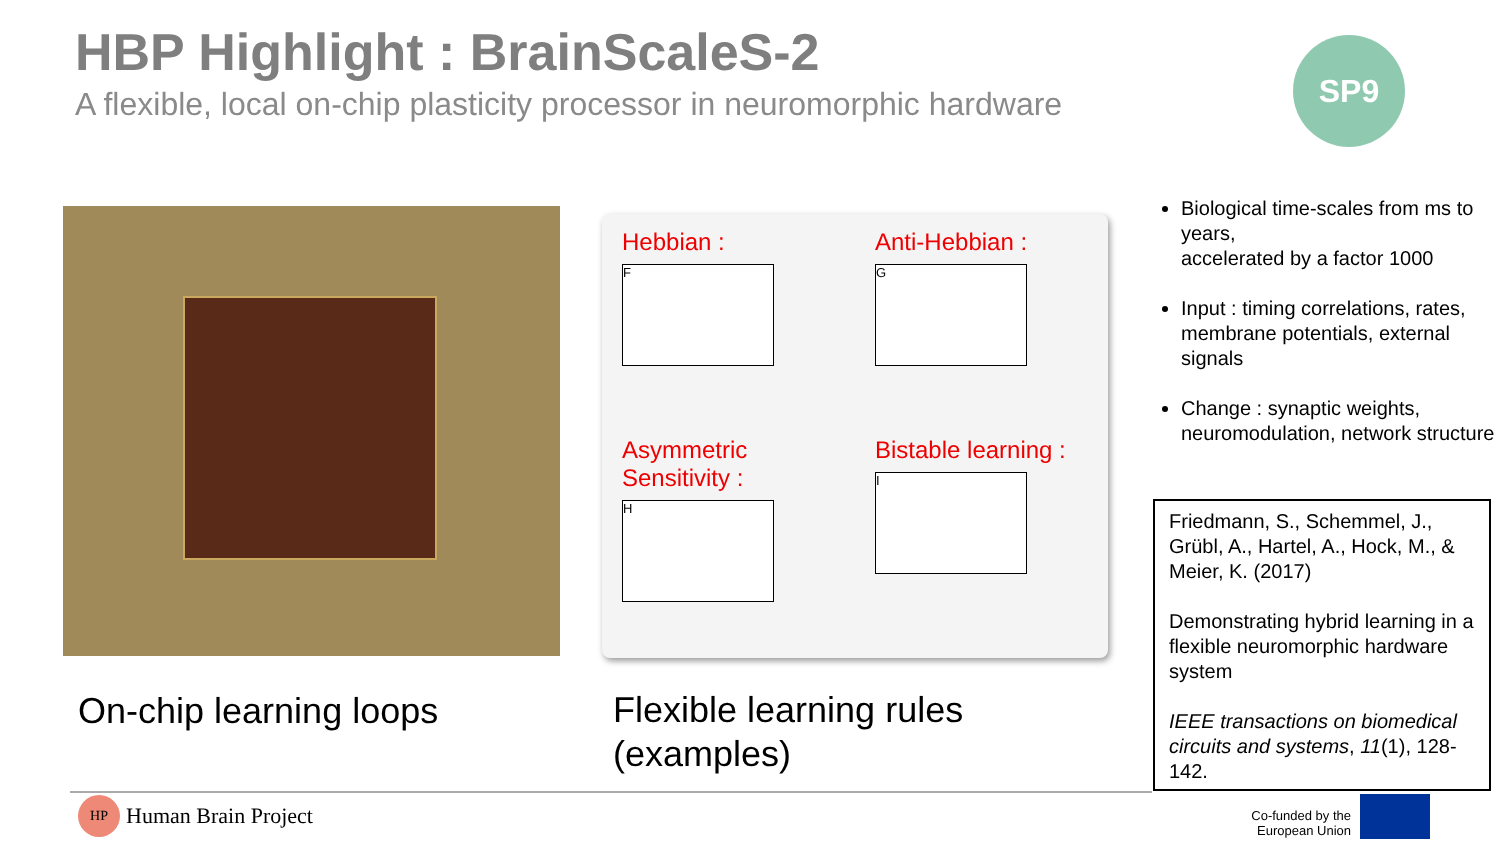HBP Highlight : BrainScaleS-2
A flexible, local on-chip plasticity processor in neuromorphic hardware
SP9
Hebbian :
F
Anti-Hebbian :
G
Asymmetric Sensitivity :
H
Bistable learning :
I
On-chip learning loops
Flexible learning rules
(examples)
Biological time-scales from ms to years,
accelerated by a factor 1000
Input : timing correlations, rates, membrane potentials, external signals
Change : synaptic weights, neuromodulation, network structure
Friedmann, S., Schemmel, J., Grübl, A., Hartel, A., Hock, M., & Meier, K. (2017)
Demonstrating hybrid learning in a flexible neuromorphic hardware system
IEEE transactions on biomedical circuits and systems, 11(1), 128-142.
HP Human Brain Project
Co-funded by the European Union